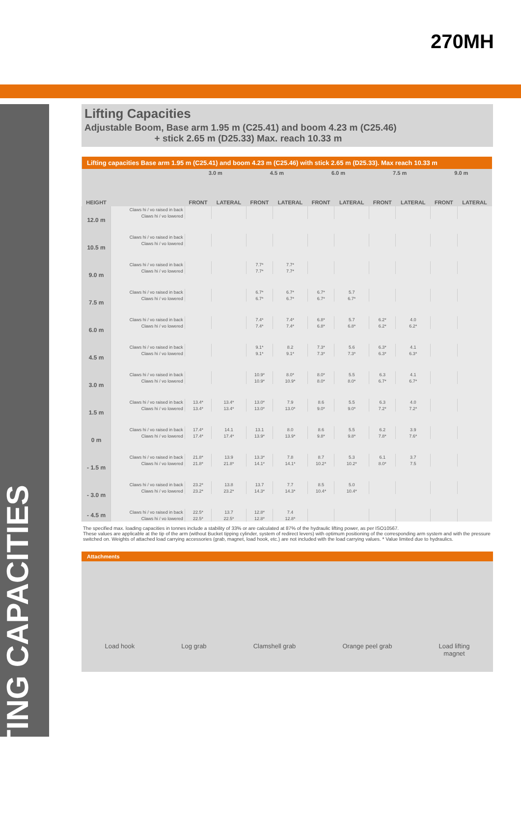270MH
LIFTING CAPACITIES
Lifting Capacities
Adjustable Boom, Base arm 1.95 m (C25.41) and boom 4.23 m (C25.46)
+ stick 2.65 m (D25.33) Max. reach 10.33 m
| Lifting capacities Base arm 1.95 m (C25.41) and boom 4.23 m (C25.46) with stick 2.65 m (D25.33). Max reach 10.33 m | | | | | | | | | | | |
| HEIGHT | | 3.0 m | | 4.5 m | | 6.0 m | | 7.5 m | | 9.0 m | |
| | | FRONT | LATERAL | FRONT | LATERAL | FRONT | LATERAL | FRONT | LATERAL | FRONT | LATERAL |
| 12.0 m | Claws hi / vo raised in back | | | | | | | | | | |
| | Claws hi / vo lowered | | | | | | | | | | |
| 10.5 m | Claws hi / vo raised in back | | | | | | | | | | |
| | Claws hi / vo lowered | | | | | | | | | | |
| 9.0 m | Claws hi / vo raised in back | | | 7.7* | 7.7* | | | | | | |
| | Claws hi / vo lowered | | | 7.7* | 7.7* | | | | | | |
| 7.5 m | Claws hi / vo raised in back | | | 6.7* | 6.7* | 6.7* | 5.7 | | | | |
| | Claws hi / vo lowered | | | 6.7* | 6.7* | 6.7* | 6.7* | | | | |
| 6.0 m | Claws hi / vo raised in back | | | 7.4* | 7.4* | 6.8* | 5.7 | 6.2* | 4.0 | | |
| | Claws hi / vo lowered | | | 7.4* | 7.4* | 6.8* | 6.8* | 6.2* | 6.2* | | |
| 4.5 m | Claws hi / vo raised in back | | | 9.1* | 8.2 | 7.3* | 5.6 | 6.3* | 4.1 | | |
| | Claws hi / vo lowered | | | 9.1* | 9.1* | 7.3* | 7.3* | 6.3* | 6.3* | | |
| 3.0 m | Claws hi / vo raised in back | | | 10.9* | 8.0* | 8.0* | 5.5 | 6.3 | 4.1 | | |
| | Claws hi / vo lowered | | | 10.9* | 10.9* | 8.0* | 8.0* | 6.7* | 6.7* | | |
| 1.5 m | Claws hi / vo raised in back | 13.4* | 13.4* | 13.0* | 7.9 | 8.6 | 5.5 | 6.3 | 4.0 | | |
| | Claws hi / vo lowered | 13.4* | 13.4* | 13.0* | 13.0* | 9.0* | 9.0* | 7.2* | 7.2* | | |
| 0 m | Claws hi / vo raised in back | 17.4* | 14.1 | 13.1 | 8.0 | 8.6 | 5.5 | 6.2 | 3.9 | | |
| | Claws hi / vo lowered | 17.4* | 17.4* | 13.9* | 13.9* | 9.8* | 9.8* | 7.8* | 7.6* | | |
| - 1.5 m | Claws hi / vo raised in back | 21.8* | 13.9 | 13.3* | 7.8 | 8.7 | 5.3 | 6.1 | 3.7 | | |
| | Claws hi / vo lowered | 21.8* | 21.8* | 14.1* | 14.1* | 10.2* | 10.2* | 8.0* | 7.5 | | |
| - 3.0 m | Claws hi / vo raised in back | 23.2* | 13.8 | 13.7 | 7.7 | 8.5 | 5.0 | | | | |
| | Claws hi / vo lowered | 23.2* | 23.2* | 14.3* | 14.3* | 10.4* | 10.4* | | | | |
| - 4.5 m | Claws hi / vo raised in back | 22.5* | 13.7 | 12.8* | 7.4 | | | | | | |
| | Claws hi / vo lowered | 22.5* | 22.5* | 12.8* | 12.8* | | | | | | |
The specified max. loading capacities in tonnes include a stability of 33% or are calculated at 87% of the hydraulic lifting power, as per ISO10567.
These values are applicable at the tip of the arm (without Bucket tipping cylinder, system of redirect levers) with optimum positioning of the corresponding arm system and with the pressure switched on. Weights of attached load carrying accessories (grab, magnet, load hook, etc.) are not included with the load carrying values. * Value limited due to hydraulics.
Attachments
Load hook Log grab Clamshell grab Orange peel grab Load lifting
magnet